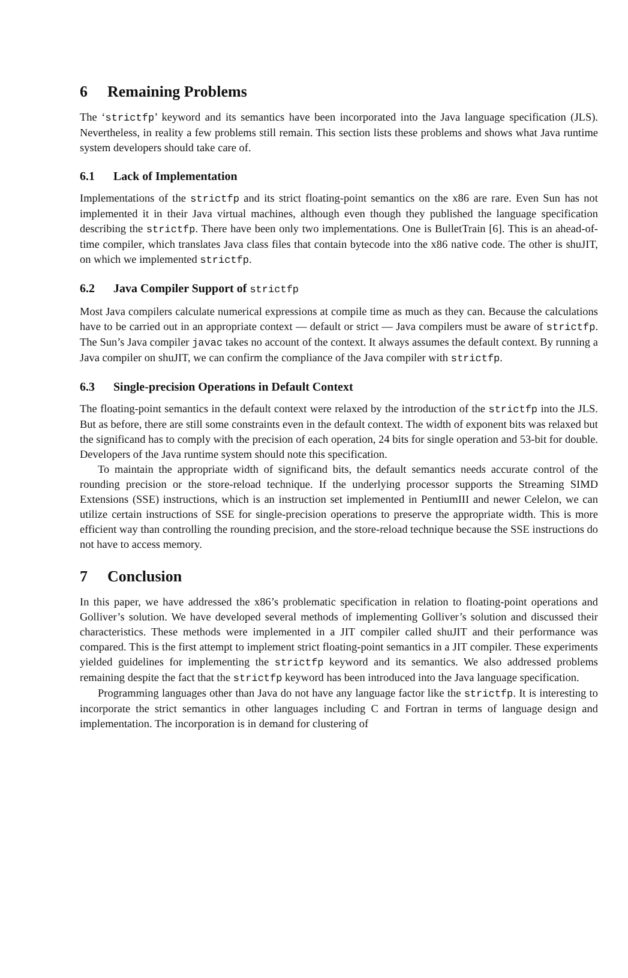6 Remaining Problems
The ‘strictfp’ keyword and its semantics have been incorporated into the Java language specification (JLS). Nevertheless, in reality a few problems still remain. This section lists these problems and shows what Java runtime system developers should take care of.
6.1 Lack of Implementation
Implementations of the strictfp and its strict floating-point semantics on the x86 are rare. Even Sun has not implemented it in their Java virtual machines, although even though they published the language specification describing the strictfp. There have been only two implementations. One is BulletTrain [6]. This is an ahead-of-time compiler, which translates Java class files that contain bytecode into the x86 native code. The other is shuJIT, on which we implemented strictfp.
6.2 Java Compiler Support of strictfp
Most Java compilers calculate numerical expressions at compile time as much as they can. Because the calculations have to be carried out in an appropriate context — default or strict — Java compilers must be aware of strictfp. The Sun’s Java compiler javac takes no account of the context. It always assumes the default context. By running a Java compiler on shuJIT, we can confirm the compliance of the Java compiler with strictfp.
6.3 Single-precision Operations in Default Context
The floating-point semantics in the default context were relaxed by the introduction of the strictfp into the JLS. But as before, there are still some constraints even in the default context. The width of exponent bits was relaxed but the significand has to comply with the precision of each operation, 24 bits for single operation and 53-bit for double. Developers of the Java runtime system should note this specification.
To maintain the appropriate width of significand bits, the default semantics needs accurate control of the rounding precision or the store-reload technique. If the underlying processor supports the Streaming SIMD Extensions (SSE) instructions, which is an instruction set implemented in PentiumIII and newer Celelon, we can utilize certain instructions of SSE for single-precision operations to preserve the appropriate width. This is more efficient way than controlling the rounding precision, and the store-reload technique because the SSE instructions do not have to access memory.
7 Conclusion
In this paper, we have addressed the x86’s problematic specification in relation to floating-point operations and Golliver’s solution. We have developed several methods of implementing Golliver’s solution and discussed their characteristics. These methods were implemented in a JIT compiler called shuJIT and their performance was compared. This is the first attempt to implement strict floating-point semantics in a JIT compiler. These experiments yielded guidelines for implementing the strictfp keyword and its semantics. We also addressed problems remaining despite the fact that the strictfp keyword has been introduced into the Java language specification.
Programming languages other than Java do not have any language factor like the strictfp. It is interesting to incorporate the strict semantics in other languages including C and Fortran in terms of language design and implementation. The incorporation is in demand for clustering of